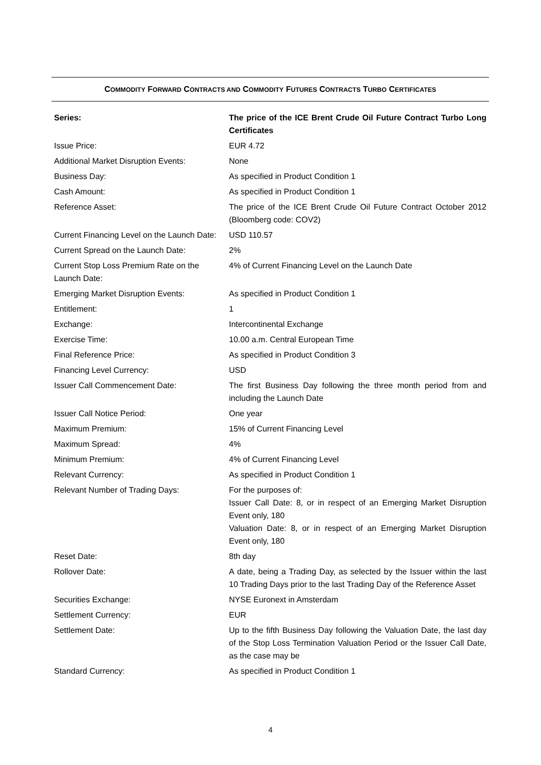COMMODITY FORWARD CONTRACTS AND COMMODITY FUTURES CONTRACTS TURBO CERTIFICATES
| Series: | The price of the ICE Brent Crude Oil Future Contract Turbo Long Certificates |
| Issue Price: | EUR 4.72 |
| Additional Market Disruption Events: | None |
| Business Day: | As specified in Product Condition 1 |
| Cash Amount: | As specified in Product Condition 1 |
| Reference Asset: | The price of the ICE Brent Crude Oil Future Contract October 2012 (Bloomberg code: COV2) |
| Current Financing Level on the Launch Date: | USD 110.57 |
| Current Spread on the Launch Date: | 2% |
| Current Stop Loss Premium Rate on the Launch Date: | 4% of Current Financing Level on the Launch Date |
| Emerging Market Disruption Events: | As specified in Product Condition 1 |
| Entitlement: | 1 |
| Exchange: | Intercontinental Exchange |
| Exercise Time: | 10.00 a.m. Central European Time |
| Final Reference Price: | As specified in Product Condition 3 |
| Financing Level Currency: | USD |
| Issuer Call Commencement Date: | The first Business Day following the three month period from and including the Launch Date |
| Issuer Call Notice Period: | One year |
| Maximum Premium: | 15% of Current Financing Level |
| Maximum Spread: | 4% |
| Minimum Premium: | 4% of Current Financing Level |
| Relevant Currency: | As specified in Product Condition 1 |
| Relevant Number of Trading Days: | For the purposes of: Issuer Call Date: 8, or in respect of an Emerging Market Disruption Event only, 180 Valuation Date: 8, or in respect of an Emerging Market Disruption Event only, 180 |
| Reset Date: | 8th day |
| Rollover Date: | A date, being a Trading Day, as selected by the Issuer within the last 10 Trading Days prior to the last Trading Day of the Reference Asset |
| Securities Exchange: | NYSE Euronext in Amsterdam |
| Settlement Currency: | EUR |
| Settlement Date: | Up to the fifth Business Day following the Valuation Date, the last day of the Stop Loss Termination Valuation Period or the Issuer Call Date, as the case may be |
| Standard Currency: | As specified in Product Condition 1 |
4